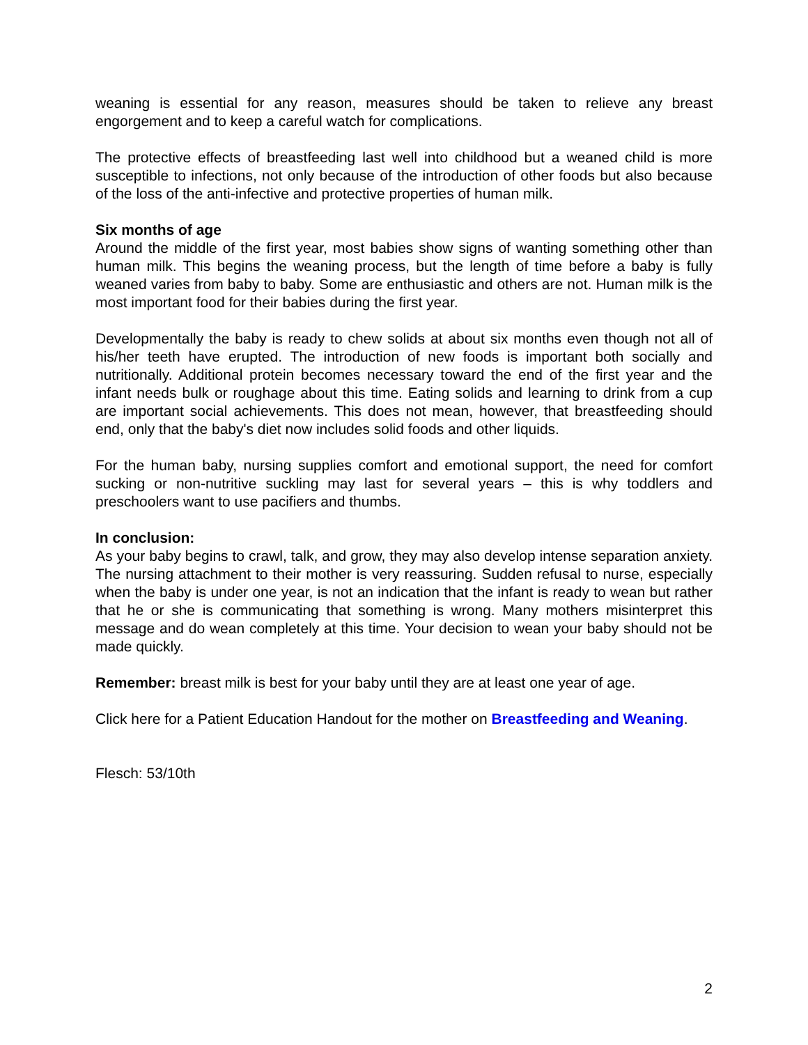weaning is essential for any reason, measures should be taken to relieve any breast engorgement and to keep a careful watch for complications.
The protective effects of breastfeeding last well into childhood but a weaned child is more susceptible to infections, not only because of the introduction of other foods but also because of the loss of the anti-infective and protective properties of human milk.
Six months of age
Around the middle of the first year, most babies show signs of wanting something other than human milk. This begins the weaning process, but the length of time before a baby is fully weaned varies from baby to baby. Some are enthusiastic and others are not. Human milk is the most important food for their babies during the first year.
Developmentally the baby is ready to chew solids at about six months even though not all of his/her teeth have erupted. The introduction of new foods is important both socially and nutritionally. Additional protein becomes necessary toward the end of the first year and the infant needs bulk or roughage about this time. Eating solids and learning to drink from a cup are important social achievements. This does not mean, however, that breastfeeding should end, only that the baby's diet now includes solid foods and other liquids.
For the human baby, nursing supplies comfort and emotional support, the need for comfort sucking or non-nutritive suckling may last for several years – this is why toddlers and preschoolers want to use pacifiers and thumbs.
In conclusion:
As your baby begins to crawl, talk, and grow, they may also develop intense separation anxiety. The nursing attachment to their mother is very reassuring. Sudden refusal to nurse, especially when the baby is under one year, is not an indication that the infant is ready to wean but rather that he or she is communicating that something is wrong. Many mothers misinterpret this message and do wean completely at this time. Your decision to wean your baby should not be made quickly.
Remember: breast milk is best for your baby until they are at least one year of age.
Click here for a Patient Education Handout for the mother on Breastfeeding and Weaning.
Flesch: 53/10th
2